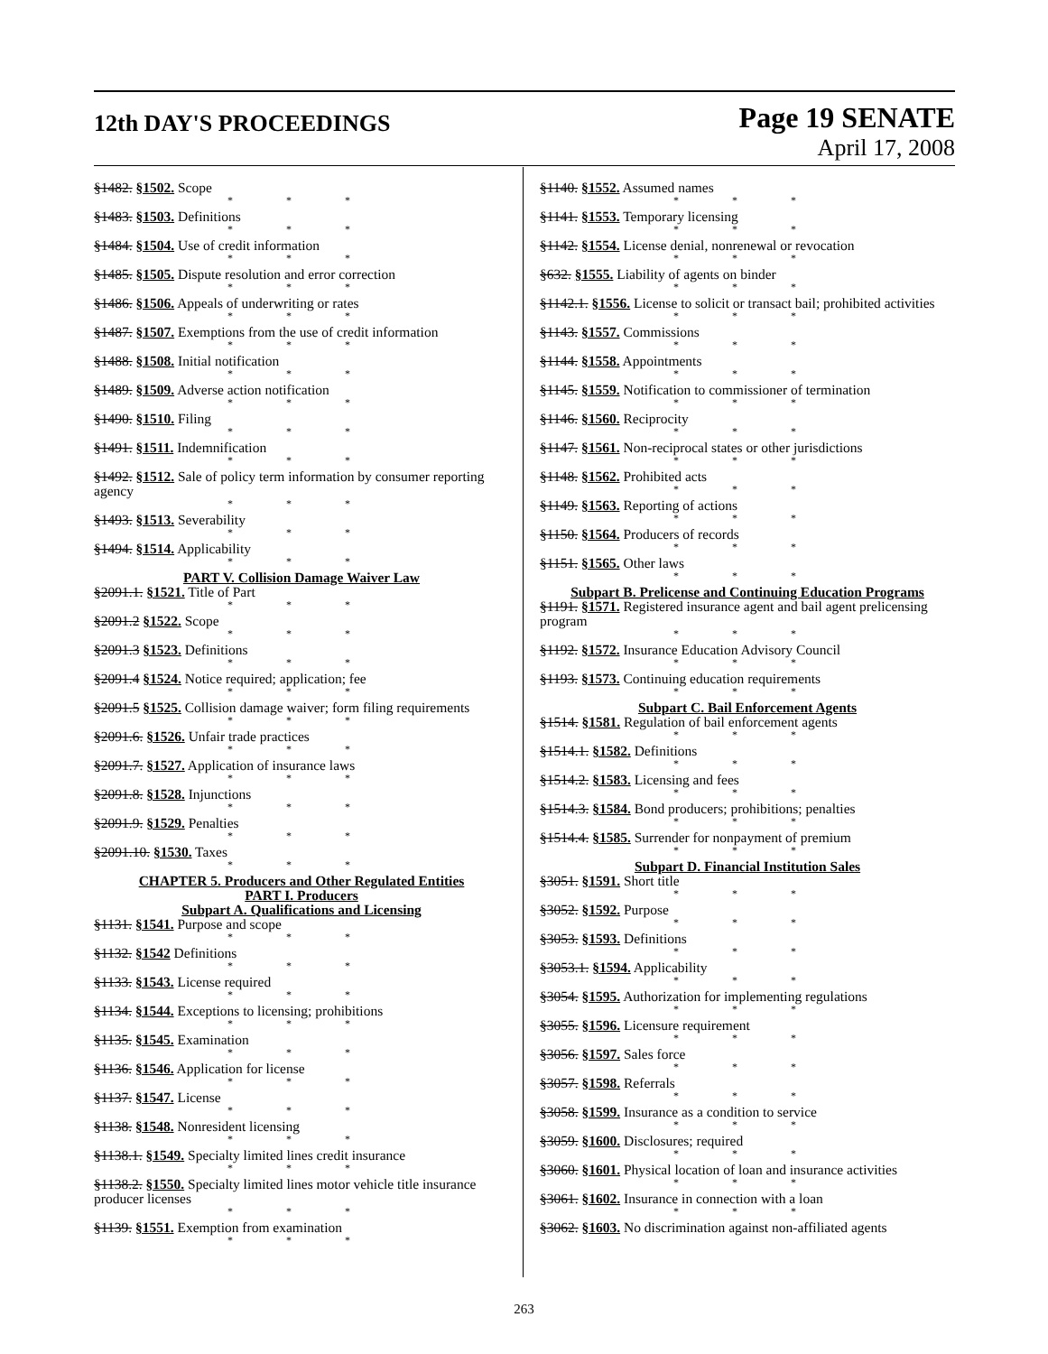12th DAY'S PROCEEDINGS
Page 19 SENATE
April 17, 2008
§1482. §1502. Scope
* * *
§1483. §1503. Definitions
* * *
§1484. §1504. Use of credit information
* * *
§1485. §1505. Dispute resolution and error correction
* * *
§1486. §1506. Appeals of underwriting or rates
* * *
§1487. §1507. Exemptions from the use of credit information
* * *
§1488. §1508. Initial notification
* * *
§1489. §1509. Adverse action notification
* * *
§1490. §1510. Filing
* * *
§1491. §1511. Indemnification
* * *
§1492. §1512. Sale of policy term information by consumer reporting agency
* * *
§1493. §1513. Severability
* * *
§1494. §1514. Applicability
* * *
PART V. Collision Damage Waiver Law
§2091.1. §1521. Title of Part
* * *
§2091.2 §1522. Scope
* * *
§2091.3 §1523. Definitions
* * *
§2091.4 §1524. Notice required; application; fee
* * *
§2091.5 §1525. Collision damage waiver; form filing requirements
* * *
§2091.6. §1526. Unfair trade practices
* * *
§2091.7. §1527. Application of insurance laws
* * *
§2091.8. §1528. Injunctions
* * *
§2091.9. §1529. Penalties
* * *
§2091.10. §1530. Taxes
* * *
CHAPTER 5. Producers and Other Regulated Entities
PART I. Producers
Subpart A. Qualifications and Licensing
§1131. §1541. Purpose and scope
* * *
§1132. §1542 Definitions
* * *
§1133. §1543. License required
* * *
§1134. §1544. Exceptions to licensing; prohibitions
* * *
§1135. §1545. Examination
* * *
§1136. §1546. Application for license
* * *
§1137. §1547. License
* * *
§1138. §1548. Nonresident licensing
* * *
§1138.1. §1549. Specialty limited lines credit insurance
* * *
§1138.2. §1550. Specialty limited lines motor vehicle title insurance producer licenses
* * *
§1139. §1551. Exemption from examination
* * *
§1140. §1552. Assumed names
* * *
§1141. §1553. Temporary licensing
* * *
§1142. §1554. License denial, nonrenewal or revocation
* * *
§632. §1555. Liability of agents on binder
* * *
§1142.1. §1556. License to solicit or transact bail; prohibited activities
* * *
§1143. §1557. Commissions
* * *
§1144. §1558. Appointments
* * *
§1145. §1559. Notification to commissioner of termination
* * *
§1146. §1560. Reciprocity
* * *
§1147. §1561. Non-reciprocal states or other jurisdictions
* * *
§1148. §1562. Prohibited acts
* * *
§1149. §1563. Reporting of actions
* * *
§1150. §1564. Producers of records
* * *
§1151. §1565. Other laws
* * *
Subpart B. Prelicense and Continuing Education Programs
§1191. §1571. Registered insurance agent and bail agent prelicensing program
* * *
§1192. §1572. Insurance Education Advisory Council
* * *
§1193. §1573. Continuing education requirements
* * *
Subpart C. Bail Enforcement Agents
§1514. §1581. Regulation of bail enforcement agents
* * *
§1514.1. §1582. Definitions
* * *
§1514.2. §1583. Licensing and fees
* * *
§1514.3. §1584. Bond producers; prohibitions; penalties
* * *
§1514.4. §1585. Surrender for nonpayment of premium
* * *
Subpart D. Financial Institution Sales
§3051. §1591. Short title
* * *
§3052. §1592. Purpose
* * *
§3053. §1593. Definitions
* * *
§3053.1. §1594. Applicability
* * *
§3054. §1595. Authorization for implementing regulations
* * *
§3055. §1596. Licensure requirement
* * *
§3056. §1597. Sales force
* * *
§3057. §1598. Referrals
* * *
§3058. §1599. Insurance as a condition to service
* * *
§3059. §1600. Disclosures; required
* * *
§3060. §1601. Physical location of loan and insurance activities
* * *
§3061. §1602. Insurance in connection with a loan
* * *
§3062. §1603. No discrimination against non-affiliated agents
263